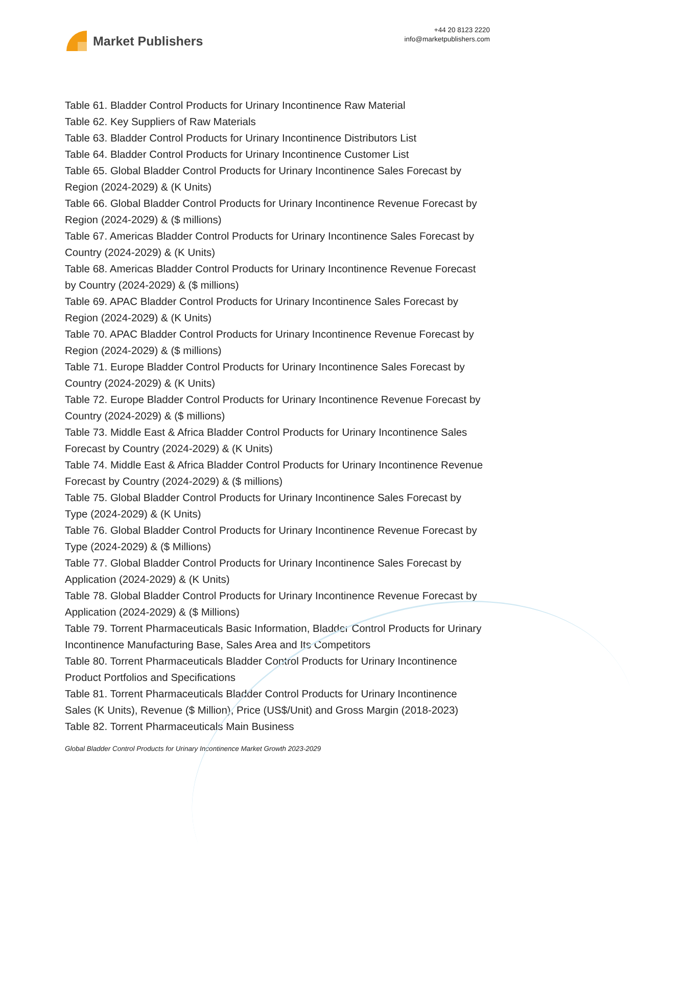Market Publishers
+44 20 8123 2220
info@marketpublishers.com
Table 61. Bladder Control Products for Urinary Incontinence Raw Material
Table 62. Key Suppliers of Raw Materials
Table 63. Bladder Control Products for Urinary Incontinence Distributors List
Table 64. Bladder Control Products for Urinary Incontinence Customer List
Table 65. Global Bladder Control Products for Urinary Incontinence Sales Forecast by Region (2024-2029) & (K Units)
Table 66. Global Bladder Control Products for Urinary Incontinence Revenue Forecast by Region (2024-2029) & ($ millions)
Table 67. Americas Bladder Control Products for Urinary Incontinence Sales Forecast by Country (2024-2029) & (K Units)
Table 68. Americas Bladder Control Products for Urinary Incontinence Revenue Forecast by Country (2024-2029) & ($ millions)
Table 69. APAC Bladder Control Products for Urinary Incontinence Sales Forecast by Region (2024-2029) & (K Units)
Table 70. APAC Bladder Control Products for Urinary Incontinence Revenue Forecast by Region (2024-2029) & ($ millions)
Table 71. Europe Bladder Control Products for Urinary Incontinence Sales Forecast by Country (2024-2029) & (K Units)
Table 72. Europe Bladder Control Products for Urinary Incontinence Revenue Forecast by Country (2024-2029) & ($ millions)
Table 73. Middle East & Africa Bladder Control Products for Urinary Incontinence Sales Forecast by Country (2024-2029) & (K Units)
Table 74. Middle East & Africa Bladder Control Products for Urinary Incontinence Revenue Forecast by Country (2024-2029) & ($ millions)
Table 75. Global Bladder Control Products for Urinary Incontinence Sales Forecast by Type (2024-2029) & (K Units)
Table 76. Global Bladder Control Products for Urinary Incontinence Revenue Forecast by Type (2024-2029) & ($ Millions)
Table 77. Global Bladder Control Products for Urinary Incontinence Sales Forecast by Application (2024-2029) & (K Units)
Table 78. Global Bladder Control Products for Urinary Incontinence Revenue Forecast by Application (2024-2029) & ($ Millions)
Table 79. Torrent Pharmaceuticals Basic Information, Bladder Control Products for Urinary Incontinence Manufacturing Base, Sales Area and Its Competitors
Table 80. Torrent Pharmaceuticals Bladder Control Products for Urinary Incontinence Product Portfolios and Specifications
Table 81. Torrent Pharmaceuticals Bladder Control Products for Urinary Incontinence Sales (K Units), Revenue ($ Million), Price (US$/Unit) and Gross Margin (2018-2023)
Table 82. Torrent Pharmaceuticals Main Business
Global Bladder Control Products for Urinary Incontinence Market Growth 2023-2029